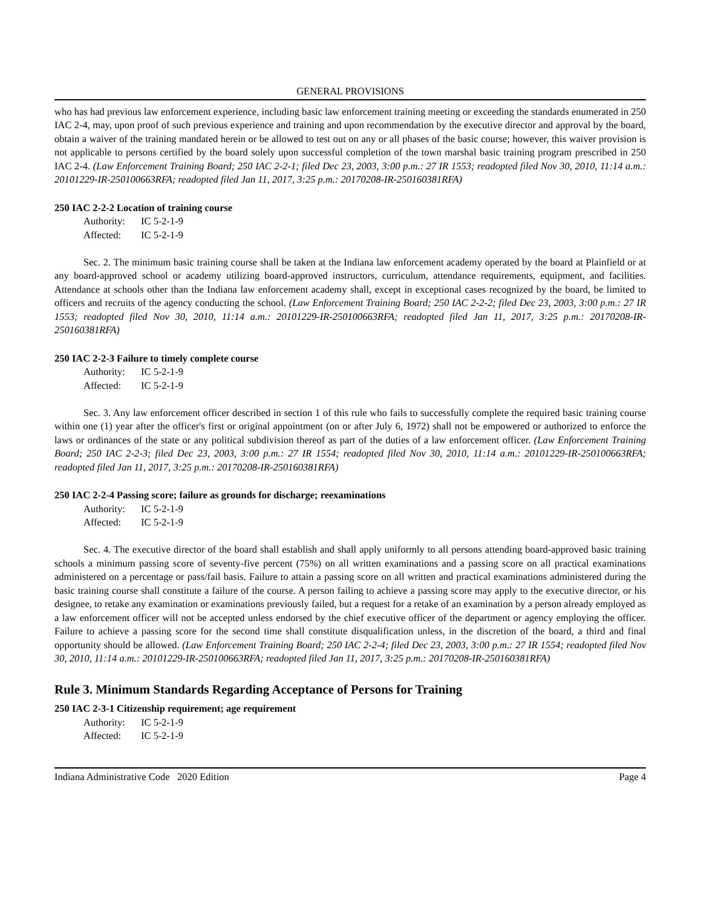GENERAL PROVISIONS
who has had previous law enforcement experience, including basic law enforcement training meeting or exceeding the standards enumerated in 250 IAC 2-4, may, upon proof of such previous experience and training and upon recommendation by the executive director and approval by the board, obtain a waiver of the training mandated herein or be allowed to test out on any or all phases of the basic course; however, this waiver provision is not applicable to persons certified by the board solely upon successful completion of the town marshal basic training program prescribed in 250 IAC 2-4. (Law Enforcement Training Board; 250 IAC 2-2-1; filed Dec 23, 2003, 3:00 p.m.: 27 IR 1553; readopted filed Nov 30, 2010, 11:14 a.m.: 20101229-IR-250100663RFA; readopted filed Jan 11, 2017, 3:25 p.m.: 20170208-IR-250160381RFA)
250 IAC 2-2-2 Location of training course
Authority: IC 5-2-1-9
Affected: IC 5-2-1-9
Sec. 2. The minimum basic training course shall be taken at the Indiana law enforcement academy operated by the board at Plainfield or at any board-approved school or academy utilizing board-approved instructors, curriculum, attendance requirements, equipment, and facilities. Attendance at schools other than the Indiana law enforcement academy shall, except in exceptional cases recognized by the board, be limited to officers and recruits of the agency conducting the school. (Law Enforcement Training Board; 250 IAC 2-2-2; filed Dec 23, 2003, 3:00 p.m.: 27 IR 1553; readopted filed Nov 30, 2010, 11:14 a.m.: 20101229-IR-250100663RFA; readopted filed Jan 11, 2017, 3:25 p.m.: 20170208-IR-250160381RFA)
250 IAC 2-2-3 Failure to timely complete course
Authority: IC 5-2-1-9
Affected: IC 5-2-1-9
Sec. 3. Any law enforcement officer described in section 1 of this rule who fails to successfully complete the required basic training course within one (1) year after the officer's first or original appointment (on or after July 6, 1972) shall not be empowered or authorized to enforce the laws or ordinances of the state or any political subdivision thereof as part of the duties of a law enforcement officer. (Law Enforcement Training Board; 250 IAC 2-2-3; filed Dec 23, 2003, 3:00 p.m.: 27 IR 1554; readopted filed Nov 30, 2010, 11:14 a.m.: 20101229-IR-250100663RFA; readopted filed Jan 11, 2017, 3:25 p.m.: 20170208-IR-250160381RFA)
250 IAC 2-2-4 Passing score; failure as grounds for discharge; reexaminations
Authority: IC 5-2-1-9
Affected: IC 5-2-1-9
Sec. 4. The executive director of the board shall establish and shall apply uniformly to all persons attending board-approved basic training schools a minimum passing score of seventy-five percent (75%) on all written examinations and a passing score on all practical examinations administered on a percentage or pass/fail basis. Failure to attain a passing score on all written and practical examinations administered during the basic training course shall constitute a failure of the course. A person failing to achieve a passing score may apply to the executive director, or his designee, to retake any examination or examinations previously failed, but a request for a retake of an examination by a person already employed as a law enforcement officer will not be accepted unless endorsed by the chief executive officer of the department or agency employing the officer. Failure to achieve a passing score for the second time shall constitute disqualification unless, in the discretion of the board, a third and final opportunity should be allowed. (Law Enforcement Training Board; 250 IAC 2-2-4; filed Dec 23, 2003, 3:00 p.m.: 27 IR 1554; readopted filed Nov 30, 2010, 11:14 a.m.: 20101229-IR-250100663RFA; readopted filed Jan 11, 2017, 3:25 p.m.: 20170208-IR-250160381RFA)
Rule 3. Minimum Standards Regarding Acceptance of Persons for Training
250 IAC 2-3-1 Citizenship requirement; age requirement
Authority: IC 5-2-1-9
Affected: IC 5-2-1-9
Indiana Administrative Code 2020 Edition Page 4